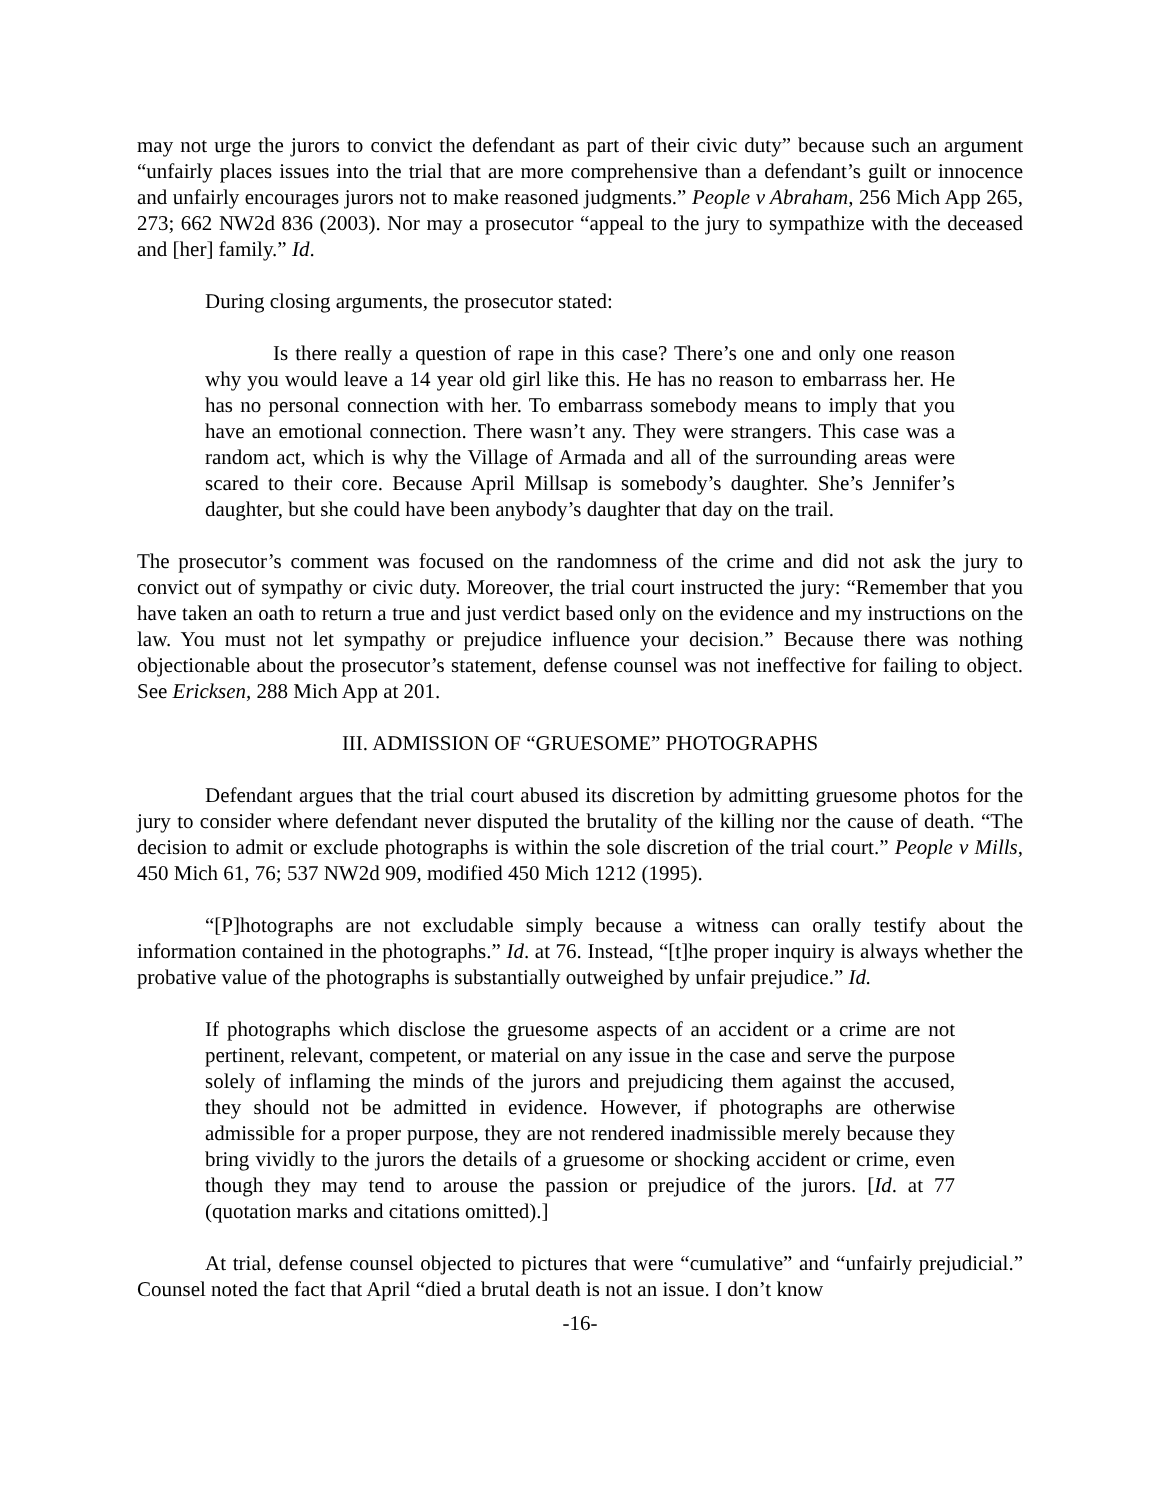may not urge the jurors to convict the defendant as part of their civic duty” because such an argument “unfairly places issues into the trial that are more comprehensive than a defendant’s guilt or innocence and unfairly encourages jurors not to make reasoned judgments.” People v Abraham, 256 Mich App 265, 273; 662 NW2d 836 (2003). Nor may a prosecutor “appeal to the jury to sympathize with the deceased and [her] family.” Id.
During closing arguments, the prosecutor stated:
Is there really a question of rape in this case? There’s one and only one reason why you would leave a 14 year old girl like this. He has no reason to embarrass her. He has no personal connection with her. To embarrass somebody means to imply that you have an emotional connection. There wasn’t any. They were strangers. This case was a random act, which is why the Village of Armada and all of the surrounding areas were scared to their core. Because April Millsap is somebody’s daughter. She’s Jennifer’s daughter, but she could have been anybody’s daughter that day on the trail.
The prosecutor’s comment was focused on the randomness of the crime and did not ask the jury to convict out of sympathy or civic duty. Moreover, the trial court instructed the jury: “Remember that you have taken an oath to return a true and just verdict based only on the evidence and my instructions on the law. You must not let sympathy or prejudice influence your decision.” Because there was nothing objectionable about the prosecutor’s statement, defense counsel was not ineffective for failing to object. See Ericksen, 288 Mich App at 201.
III. ADMISSION OF “GRUESOME” PHOTOGRAPHS
Defendant argues that the trial court abused its discretion by admitting gruesome photos for the jury to consider where defendant never disputed the brutality of the killing nor the cause of death. “The decision to admit or exclude photographs is within the sole discretion of the trial court.” People v Mills, 450 Mich 61, 76; 537 NW2d 909, modified 450 Mich 1212 (1995).
“[P]hotographs are not excludable simply because a witness can orally testify about the information contained in the photographs.” Id. at 76. Instead, “[t]he proper inquiry is always whether the probative value of the photographs is substantially outweighed by unfair prejudice.” Id.
If photographs which disclose the gruesome aspects of an accident or a crime are not pertinent, relevant, competent, or material on any issue in the case and serve the purpose solely of inflaming the minds of the jurors and prejudicing them against the accused, they should not be admitted in evidence. However, if photographs are otherwise admissible for a proper purpose, they are not rendered inadmissible merely because they bring vividly to the jurors the details of a gruesome or shocking accident or crime, even though they may tend to arouse the passion or prejudice of the jurors. [Id. at 77 (quotation marks and citations omitted).]
At trial, defense counsel objected to pictures that were “cumulative” and “unfairly prejudicial.” Counsel noted the fact that April “died a brutal death is not an issue. I don’t know
-16-